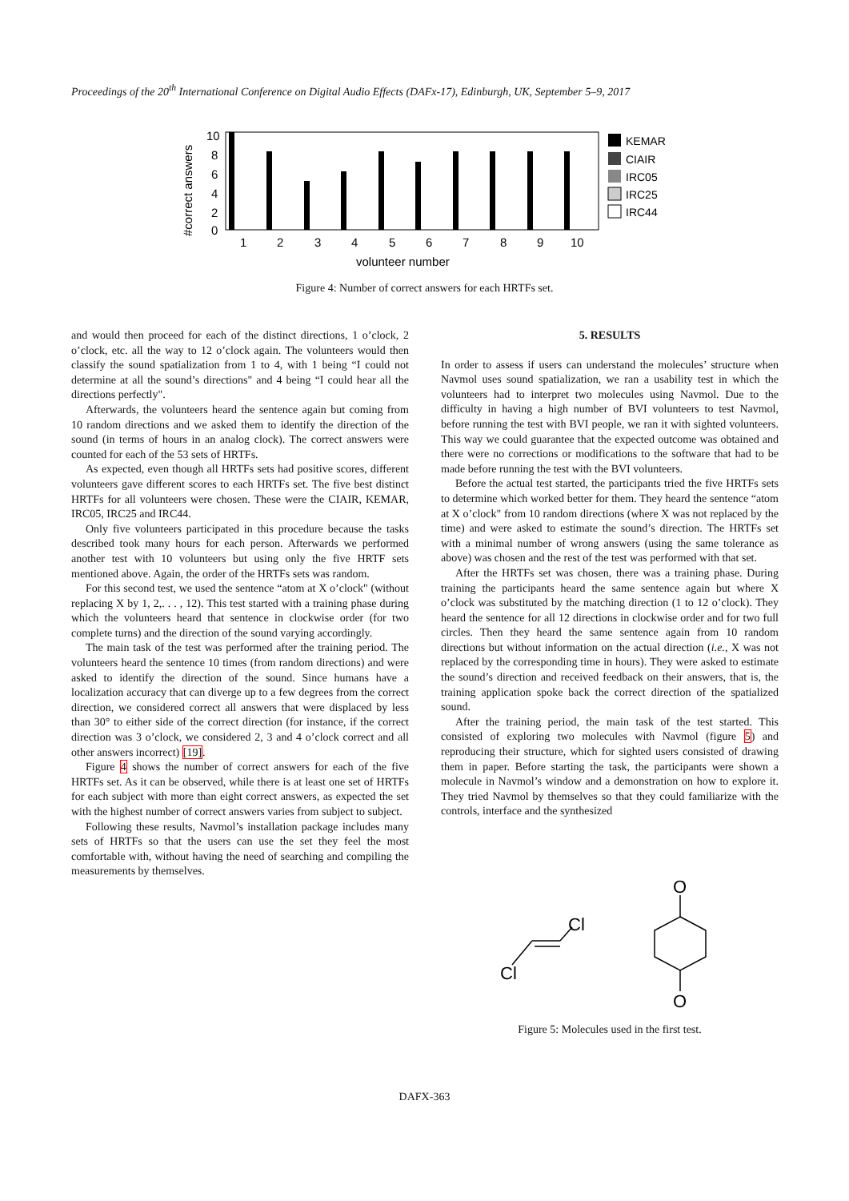Proceedings of the 20<sup>th</sup> International Conference on Digital Audio Effects (DAFx-17), Edinburgh, UK, September 5–9, 2017
#correct answers
10
8
6
4
2
0
1
2
3
4
5
6
7
8
9
10
volunteer number
KEMAR
CIAIR
IRC05
IRC25
IRC44
Figure 4: Number of correct answers for each HRTFs set.
and would then proceed for each of the distinct directions, 1 o’clock, 2 o’clock, etc. all the way to 12 o’clock again. The volunteers would then classify the sound spatialization from 1 to 4, with 1 being “I could not determine at all the sound’s directions" and 4 being “I could hear all the directions perfectly".
Afterwards, the volunteers heard the sentence again but coming from 10 random directions and we asked them to identify the direction of the sound (in terms of hours in an analog clock). The correct answers were counted for each of the 53 sets of HRTFs.
As expected, even though all HRTFs sets had positive scores, different volunteers gave different scores to each HRTFs set. The five best distinct HRTFs for all volunteers were chosen. These were the CIAIR, KEMAR, IRC05, IRC25 and IRC44.
Only five volunteers participated in this procedure because the tasks described took many hours for each person. Afterwards we performed another test with 10 volunteers but using only the five HRTF sets mentioned above. Again, the order of the HRTFs sets was random.
For this second test, we used the sentence “atom at X o’clock" (without replacing X by 1, 2,. . . , 12). This test started with a training phase during which the volunteers heard that sentence in clockwise order (for two complete turns) and the direction of the sound varying accordingly.
The main task of the test was performed after the training period. The volunteers heard the sentence 10 times (from random directions) and were asked to identify the direction of the sound. Since humans have a localization accuracy that can diverge up to a few degrees from the correct direction, we considered correct all answers that were displaced by less than 30° to either side of the correct direction (for instance, if the correct direction was 3 o’clock, we considered 2, 3 and 4 o’clock correct and all other answers incorrect) [19].
Figure 4 shows the number of correct answers for each of the five HRTFs set. As it can be observed, while there is at least one set of HRTFs for each subject with more than eight correct answers, as expected the set with the highest number of correct answers varies from subject to subject.
Following these results, Navmol’s installation package includes many sets of HRTFs so that the users can use the set they feel the most comfortable with, without having the need of searching and compiling the measurements by themselves.
5. RESULTS
In order to assess if users can understand the molecules’ structure when Navmol uses sound spatialization, we ran a usability test in which the volunteers had to interpret two molecules using Navmol. Due to the difficulty in having a high number of BVI volunteers to test Navmol, before running the test with BVI people, we ran it with sighted volunteers. This way we could guarantee that the expected outcome was obtained and there were no corrections or modifications to the software that had to be made before running the test with the BVI volunteers.
Before the actual test started, the participants tried the five HRTFs sets to determine which worked better for them. They heard the sentence “atom at X o’clock" from 10 random directions (where X was not replaced by the time) and were asked to estimate the sound’s direction. The HRTFs set with a minimal number of wrong answers (using the same tolerance as above) was chosen and the rest of the test was performed with that set.
After the HRTFs set was chosen, there was a training phase. During training the participants heard the same sentence again but where X o’clock was substituted by the matching direction (1 to 12 o’clock). They heard the sentence for all 12 directions in clockwise order and for two full circles. Then they heard the same sentence again from 10 random directions but without information on the actual direction (i.e., X was not replaced by the corresponding time in hours). They were asked to estimate the sound’s direction and received feedback on their answers, that is, the training application spoke back the correct direction of the spatialized sound.
After the training period, the main task of the test started. This consisted of exploring two molecules with Navmol (figure 5) and reproducing their structure, which for sighted users consisted of drawing them in paper. Before starting the task, the participants were shown a molecule in Navmol’s window and a demonstration on how to explore it. They tried Navmol by themselves so that they could familiarize with the controls, interface and the synthesized
Cl
Cl
O
O
Figure 5: Molecules used in the first test.
DAFX-363